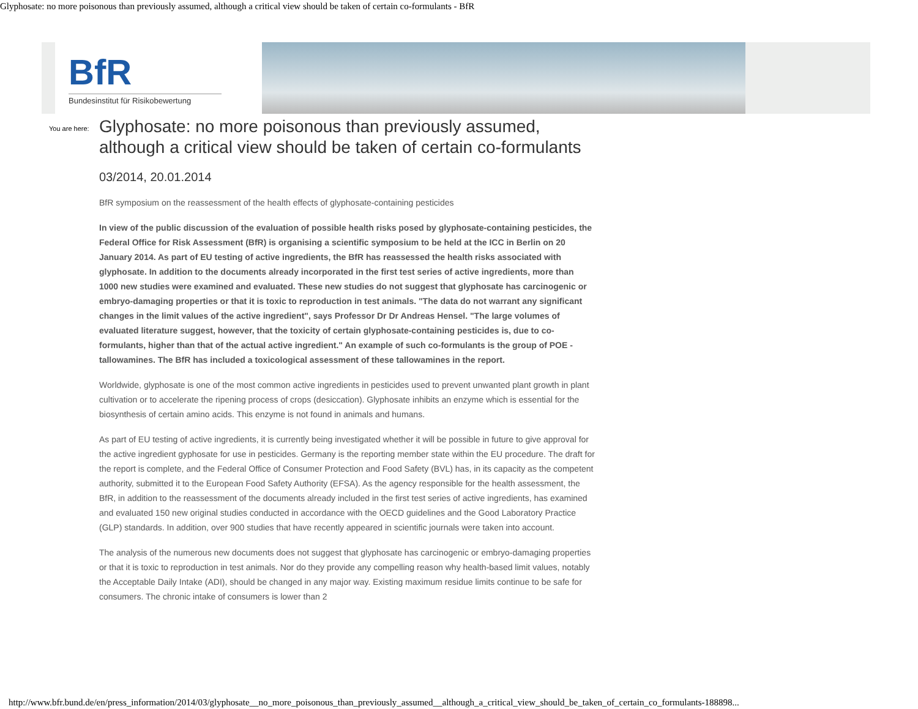Glyphosate: no more poisonous than previously assumed, although a critical view should be taken of certain co-formulants - BfR
BfR
Bundesinstitut für Risikobewertung
You are here:
Glyphosate: no more poisonous than previously assumed, although a critical view should be taken of certain co-formulants
03/2014, 20.01.2014
BfR symposium on the reassessment of the health effects of glyphosate-containing pesticides
In view of the public discussion of the evaluation of possible health risks posed by glyphosate-containing pesticides, the Federal Office for Risk Assessment (BfR) is organising a scientific symposium to be held at the ICC in Berlin on 20 January 2014. As part of EU testing of active ingredients, the BfR has reassessed the health risks associated with glyphosate. In addition to the documents already incorporated in the first test series of active ingredients, more than 1000 new studies were examined and evaluated. These new studies do not suggest that glyphosate has carcinogenic or embryo-damaging properties or that it is toxic to reproduction in test animals. "The data do not warrant any significant changes in the limit values of the active ingredient", says Professor Dr Dr Andreas Hensel. "The large volumes of evaluated literature suggest, however, that the toxicity of certain glyphosate-containing pesticides is, due to co-formulants, higher than that of the actual active ingredient." An example of such co-formulants is the group of POE - tallowamines. The BfR has included a toxicological assessment of these tallowamines in the report.
Worldwide, glyphosate is one of the most common active ingredients in pesticides used to prevent unwanted plant growth in plant cultivation or to accelerate the ripening process of crops (desiccation). Glyphosate inhibits an enzyme which is essential for the biosynthesis of certain amino acids. This enzyme is not found in animals and humans.
As part of EU testing of active ingredients, it is currently being investigated whether it will be possible in future to give approval for the active ingredient gyphosate for use in pesticides. Germany is the reporting member state within the EU procedure. The draft for the report is complete, and the Federal Office of Consumer Protection and Food Safety (BVL) has, in its capacity as the competent authority, submitted it to the European Food Safety Authority (EFSA). As the agency responsible for the health assessment, the BfR, in addition to the reassessment of the documents already included in the first test series of active ingredients, has examined and evaluated 150 new original studies conducted in accordance with the OECD guidelines and the Good Laboratory Practice (GLP) standards. In addition, over 900 studies that have recently appeared in scientific journals were taken into account.
The analysis of the numerous new documents does not suggest that glyphosate has carcinogenic or embryo-damaging properties or that it is toxic to reproduction in test animals. Nor do they provide any compelling reason why health-based limit values, notably the Acceptable Daily Intake (ADI), should be changed in any major way. Existing maximum residue limits continue to be safe for consumers. The chronic intake of consumers is lower than 2
http://www.bfr.bund.de/en/press_information/2014/03/glyphosate__no_more_poisonous_than_previously_assumed__although_a_critical_view_should_be_taken_of_certain_co_formulants-188898...